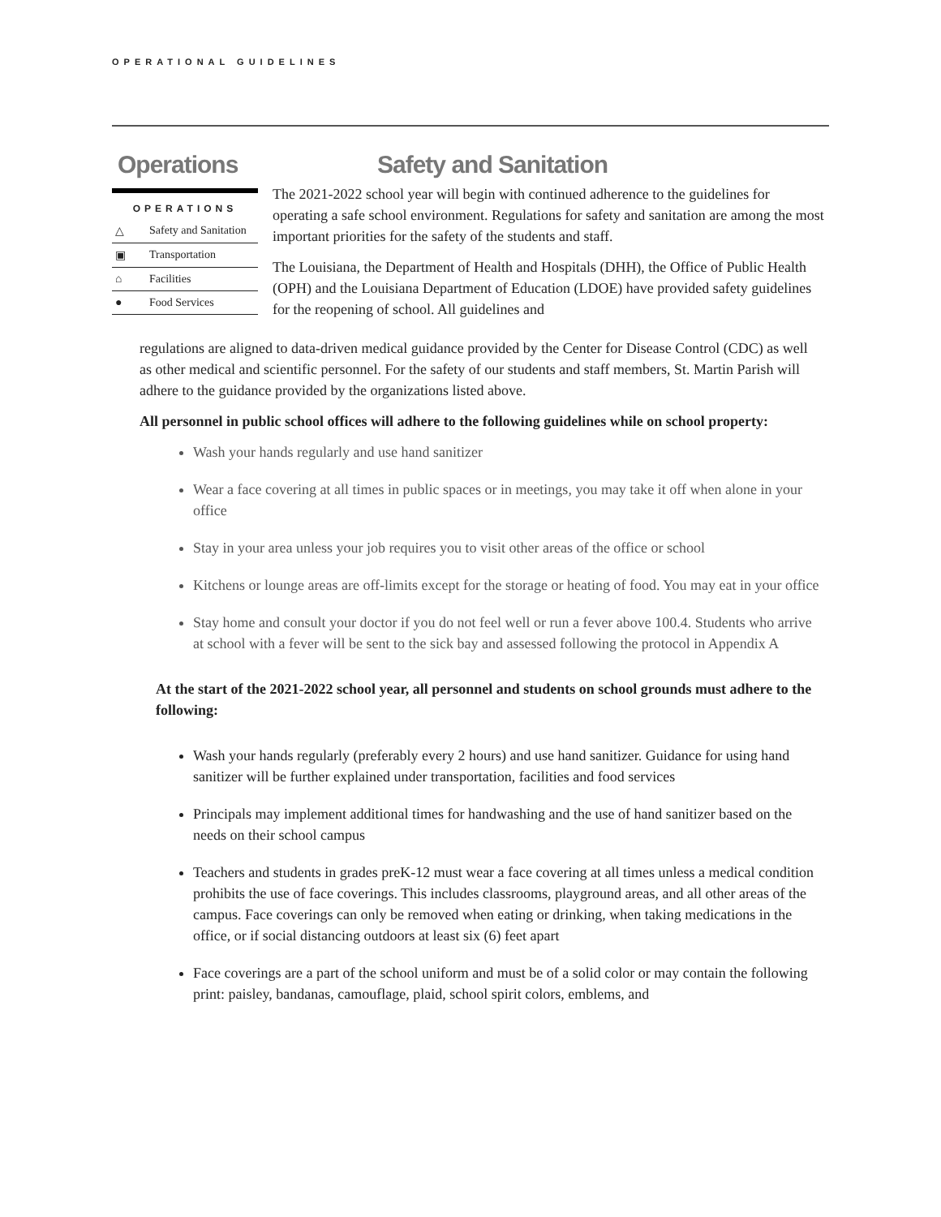OPERATIONAL GUIDELINES
Operations Safety and Sanitation
OPERATIONS
△ Safety and Sanitation
▣ Transportation
⌂ Facilities
● Food Services
The 2021-2022 school year will begin with continued adherence to the guidelines for operating a safe school environment. Regulations for safety and sanitation are among the most important priorities for the safety of the students and staff.
The Louisiana, the Department of Health and Hospitals (DHH), the Office of Public Health (OPH) and the Louisiana Department of Education (LDOE) have provided safety guidelines for the reopening of school. All guidelines and
regulations are aligned to data-driven medical guidance provided by the Center for Disease Control (CDC) as well as other medical and scientific personnel. For the safety of our students and staff members, St. Martin Parish will adhere to the guidance provided by the organizations listed above.
All personnel in public school offices will adhere to the following guidelines while on school property:
Wash your hands regularly and use hand sanitizer
Wear a face covering at all times in public spaces or in meetings, you may take it off when alone in your office
Stay in your area unless your job requires you to visit other areas of the office or school
Kitchens or lounge areas are off-limits except for the storage or heating of food. You may eat in your office
Stay home and consult your doctor if you do not feel well or run a fever above 100.4. Students who arrive at school with a fever will be sent to the sick bay and assessed following the protocol in Appendix A
At the start of the 2021-2022 school year, all personnel and students on school grounds must adhere to the following:
Wash your hands regularly (preferably every 2 hours) and use hand sanitizer. Guidance for using hand sanitizer will be further explained under transportation, facilities and food services
Principals may implement additional times for handwashing and the use of hand sanitizer based on the needs on their school campus
Teachers and students in grades preK-12 must wear a face covering at all times unless a medical condition prohibits the use of face coverings. This includes classrooms, playground areas, and all other areas of the campus. Face coverings can only be removed when eating or drinking, when taking medications in the office, or if social distancing outdoors at least six (6) feet apart
Face coverings are a part of the school uniform and must be of a solid color or may contain the following print: paisley, bandanas, camouflage, plaid, school spirit colors, emblems, and